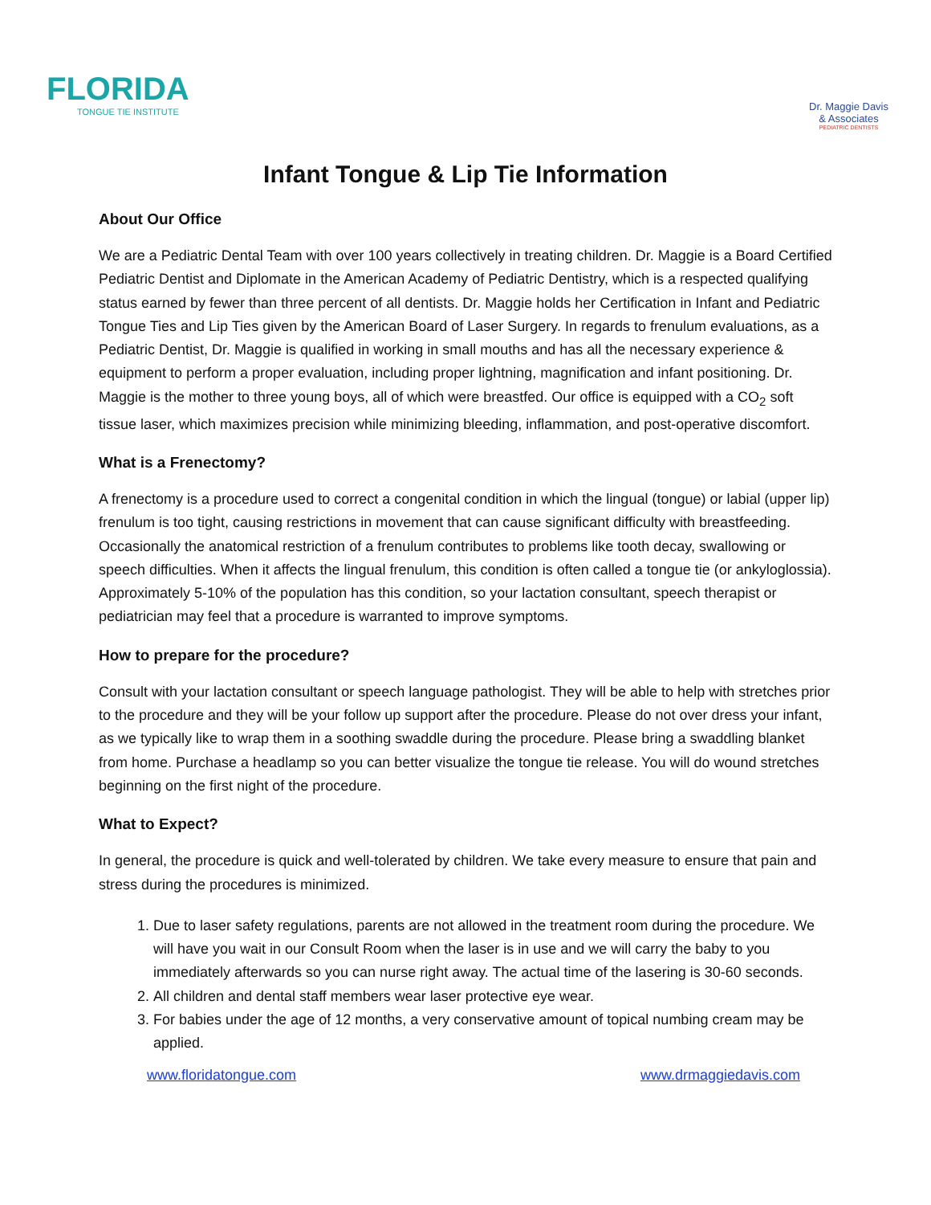FLORIDA
TONGUE TIE INSTITUTE
Dr. Maggie Davis
& Associates
PEDIATRIC DENTISTS
Infant Tongue & Lip Tie Information
About Our Office
We are a Pediatric Dental Team with over 100 years collectively in treating children. Dr. Maggie is a Board Certified Pediatric Dentist and Diplomate in the American Academy of Pediatric Dentistry, which is a respected qualifying status earned by fewer than three percent of all dentists. Dr. Maggie holds her Certification in Infant and Pediatric Tongue Ties and Lip Ties given by the American Board of Laser Surgery. In regards to frenulum evaluations, as a Pediatric Dentist, Dr. Maggie is qualified in working in small mouths and has all the necessary experience & equipment to perform a proper evaluation, including proper lightning, magnification and infant positioning. Dr. Maggie is the mother to three young boys, all of which were breastfed. Our office is equipped with a CO<sub>2</sub> soft tissue laser, which maximizes precision while minimizing bleeding, inflammation, and post-operative discomfort.
What is a Frenectomy?
A frenectomy is a procedure used to correct a congenital condition in which the lingual (tongue) or labial (upper lip) frenulum is too tight, causing restrictions in movement that can cause significant difficulty with breastfeeding. Occasionally the anatomical restriction of a frenulum contributes to problems like tooth decay, swallowing or speech difficulties. When it affects the lingual frenulum, this condition is often called a tongue tie (or ankyloglossia). Approximately 5-10% of the population has this condition, so your lactation consultant, speech therapist or pediatrician may feel that a procedure is warranted to improve symptoms.
How to prepare for the procedure?
Consult with your lactation consultant or speech language pathologist. They will be able to help with stretches prior to the procedure and they will be your follow up support after the procedure. Please do not over dress your infant, as we typically like to wrap them in a soothing swaddle during the procedure. Please bring a swaddling blanket from home. Purchase a headlamp so you can better visualize the tongue tie release. You will do wound stretches beginning on the first night of the procedure.
What to Expect?
In general, the procedure is quick and well-tolerated by children. We take every measure to ensure that pain and stress during the procedures is minimized.
1. Due to laser safety regulations, parents are not allowed in the treatment room during the procedure. We will have you wait in our Consult Room when the laser is in use and we will carry the baby to you immediately afterwards so you can nurse right away. The actual time of the lasering is 30-60 seconds.
2. All children and dental staff members wear laser protective eye wear.
3. For babies under the age of 12 months, a very conservative amount of topical numbing cream may be applied.
www.floridatongue.com www.drmaggiedavis.com